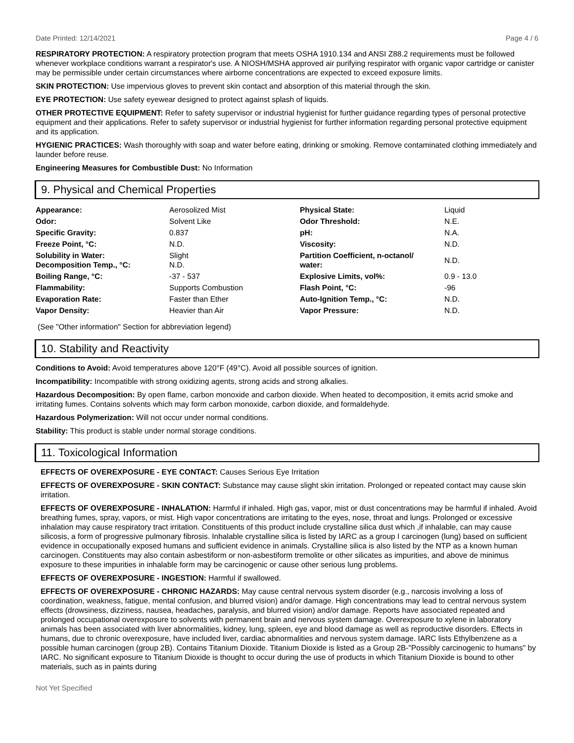Date Printed: 12/14/2021 Page 4 / 6
RESPIRATORY PROTECTION: A respiratory protection program that meets OSHA 1910.134 and ANSI Z88.2 requirements must be followed whenever workplace conditions warrant a respirator's use. A NIOSH/MSHA approved air purifying respirator with organic vapor cartridge or canister may be permissible under certain circumstances where airborne concentrations are expected to exceed exposure limits.
SKIN PROTECTION: Use impervious gloves to prevent skin contact and absorption of this material through the skin.
EYE PROTECTION: Use safety eyewear designed to protect against splash of liquids.
OTHER PROTECTIVE EQUIPMENT: Refer to safety supervisor or industrial hygienist for further guidance regarding types of personal protective equipment and their applications. Refer to safety supervisor or industrial hygienist for further information regarding personal protective equipment and its application.
HYGIENIC PRACTICES: Wash thoroughly with soap and water before eating, drinking or smoking. Remove contaminated clothing immediately and launder before reuse.
Engineering Measures for Combustible Dust: No Information
9. Physical and Chemical Properties
| Appearance: | Aerosolized Mist | Physical State: | Liquid |
| Odor: | Solvent Like | Odor Threshold: | N.E. |
| Specific Gravity: | 0.837 | pH: | N.A. |
| Freeze Point, °C: | N.D. | Viscosity: | N.D. |
| Solubility in Water: Decomposition Temp., °C: | Slight N.D. | Partition Coefficient, n-octanol/ water: | N.D. |
| Boiling Range, °C: | -37 - 537 | Explosive Limits, vol%: | 0.9 - 13.0 |
| Flammability: | Supports Combustion | Flash Point, °C: | -96 |
| Evaporation Rate: | Faster than Ether | Auto-Ignition Temp., °C: | N.D. |
| Vapor Density: | Heavier than Air | Vapor Pressure: | N.D. |
(See "Other information" Section for abbreviation legend)
10. Stability and Reactivity
Conditions to Avoid: Avoid temperatures above 120°F (49°C). Avoid all possible sources of ignition.
Incompatibility: Incompatible with strong oxidizing agents, strong acids and strong alkalies.
Hazardous Decomposition: By open flame, carbon monoxide and carbon dioxide. When heated to decomposition, it emits acrid smoke and irritating fumes. Contains solvents which may form carbon monoxide, carbon dioxide, and formaldehyde.
Hazardous Polymerization: Will not occur under normal conditions.
Stability: This product is stable under normal storage conditions.
11. Toxicological Information
EFFECTS OF OVEREXPOSURE - EYE CONTACT: Causes Serious Eye Irritation
EFFECTS OF OVEREXPOSURE - SKIN CONTACT: Substance may cause slight skin irritation. Prolonged or repeated contact may cause skin irritation.
EFFECTS OF OVEREXPOSURE - INHALATION: Harmful if inhaled. High gas, vapor, mist or dust concentrations may be harmful if inhaled. Avoid breathing fumes, spray, vapors, or mist. High vapor concentrations are irritating to the eyes, nose, throat and lungs. Prolonged or excessive inhalation may cause respiratory tract irritation. Constituents of this product include crystalline silica dust which ,if inhalable, can may cause silicosis, a form of progressive pulmonary fibrosis. Inhalable crystalline silica is listed by IARC as a group I carcinogen (lung) based on sufficient evidence in occupationally exposed humans and sufficient evidence in animals. Crystalline silica is also listed by the NTP as a known human carcinogen. Constituents may also contain asbestiform or non-asbestiform tremolite or other silicates as impurities, and above de minimus exposure to these impurities in inhalable form may be carcinogenic or cause other serious lung problems.
EFFECTS OF OVEREXPOSURE - INGESTION: Harmful if swallowed.
EFFECTS OF OVEREXPOSURE - CHRONIC HAZARDS: May cause central nervous system disorder (e.g., narcosis involving a loss of coordination, weakness, fatigue, mental confusion, and blurred vision) and/or damage. High concentrations may lead to central nervous system effects (drowsiness, dizziness, nausea, headaches, paralysis, and blurred vision) and/or damage. Reports have associated repeated and prolonged occupational overexposure to solvents with permanent brain and nervous system damage. Overexposure to xylene in laboratory animals has been associated with liver abnormalities, kidney, lung, spleen, eye and blood damage as well as reproductive disorders. Effects in humans, due to chronic overexposure, have included liver, cardiac abnormalities and nervous system damage. IARC lists Ethylbenzene as a possible human carcinogen (group 2B). Contains Titanium Dioxide. Titanium Dioxide is listed as a Group 2B-"Possibly carcinogenic to humans" by IARC. No significant exposure to Titanium Dioxide is thought to occur during the use of products in which Titanium Dioxide is bound to other materials, such as in paints during
Not Yet Specified